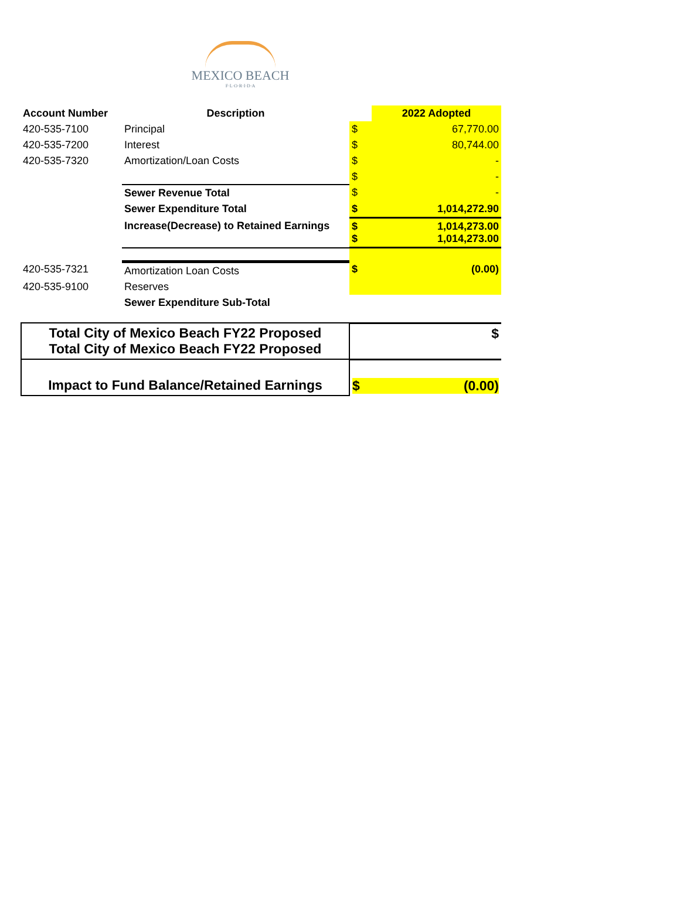MEXICO BEACH
F·L·O·R·I·D·A
| Account Number | Description | | 2022 Adopted |
| --- | --- | --- | --- |
| 420-535-7100 | Principal | $ | 67,770.00 |
| 420-535-7200 | Interest | $ | 80,744.00 |
| 420-535-7320 | Amortization/Loan Costs | $ | - |
| | | $ | - |
| | Sewer Revenue Total | $ | - |
| | Sewer Expenditure Total | $ | 1,014,272.90 |
| | Increase(Decrease) to Retained Earnings | $ $ | 1,014,273.00 1,014,273.00 |
| 420-535-7321 | Amortization Loan Costs | $ | (0.00) |
| 420-535-9100 | Reserves | | |
| | Sewer Expenditure Sub-Total | | |
| Total City of Mexico Beach FY22 Proposed Total City of Mexico Beach FY22 Proposed | $ |
| Impact to Fund Balance/Retained Earnings | $ (0.00) |